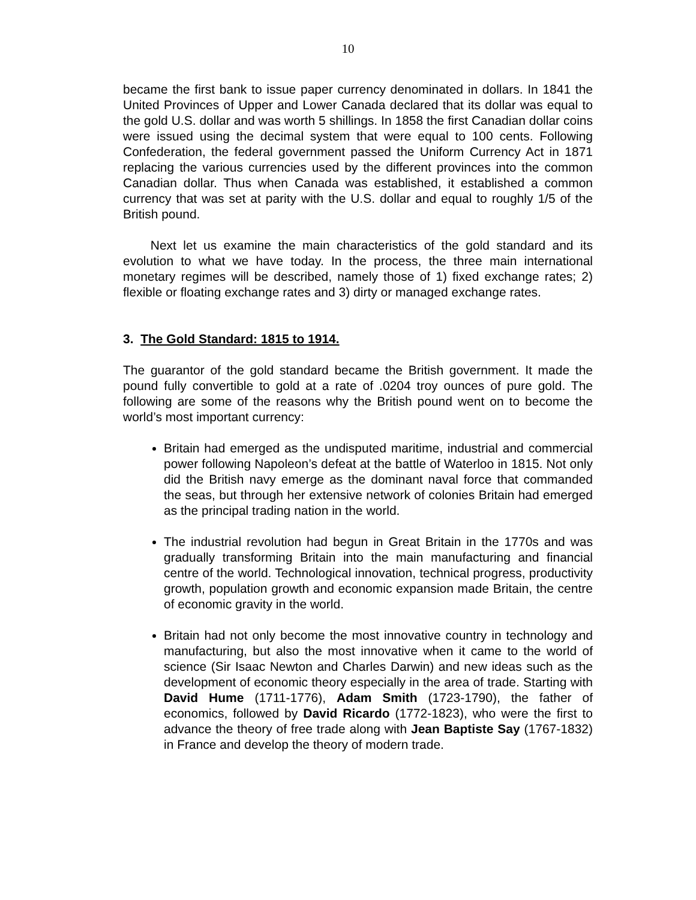10
became the first bank to issue paper currency denominated in dollars. In 1841 the United Provinces of Upper and Lower Canada declared that its dollar was equal to the gold U.S. dollar and was worth 5 shillings. In 1858 the first Canadian dollar coins were issued using the decimal system that were equal to 100 cents. Following Confederation, the federal government passed the Uniform Currency Act in 1871 replacing the various currencies used by the different provinces into the common Canadian dollar. Thus when Canada was established, it established a common currency that was set at parity with the U.S. dollar and equal to roughly 1/5 of the British pound.
Next let us examine the main characteristics of the gold standard and its evolution to what we have today. In the process, the three main international monetary regimes will be described, namely those of 1) fixed exchange rates; 2) flexible or floating exchange rates and 3) dirty or managed exchange rates.
3. The Gold Standard: 1815 to 1914.
The guarantor of the gold standard became the British government. It made the pound fully convertible to gold at a rate of .0204 troy ounces of pure gold. The following are some of the reasons why the British pound went on to become the world’s most important currency:
Britain had emerged as the undisputed maritime, industrial and commercial power following Napoleon’s defeat at the battle of Waterloo in 1815. Not only did the British navy emerge as the dominant naval force that commanded the seas, but through her extensive network of colonies Britain had emerged as the principal trading nation in the world.
The industrial revolution had begun in Great Britain in the 1770s and was gradually transforming Britain into the main manufacturing and financial centre of the world. Technological innovation, technical progress, productivity growth, population growth and economic expansion made Britain, the centre of economic gravity in the world.
Britain had not only become the most innovative country in technology and manufacturing, but also the most innovative when it came to the world of science (Sir Isaac Newton and Charles Darwin) and new ideas such as the development of economic theory especially in the area of trade. Starting with David Hume (1711-1776), Adam Smith (1723-1790), the father of economics, followed by David Ricardo (1772-1823), who were the first to advance the theory of free trade along with Jean Baptiste Say (1767-1832) in France and develop the theory of modern trade.